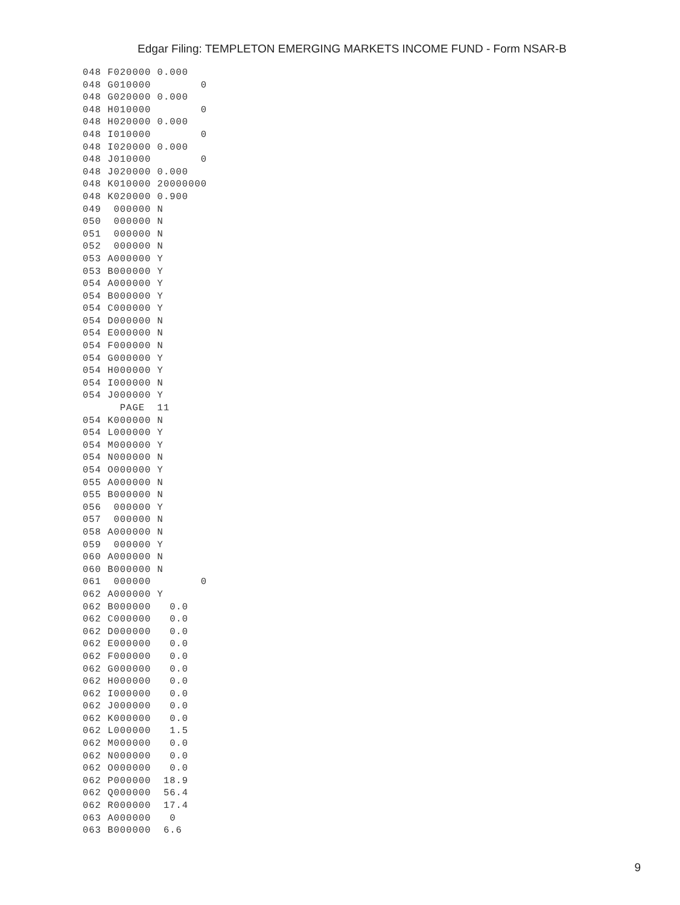Edgar Filing: TEMPLETON EMERGING MARKETS INCOME FUND - Form NSAR-B
048 F020000 0.000
048 G010000        0
048 G020000 0.000
048 H010000        0
048 H020000 0.000
048 I010000        0
048 I020000 0.000
048 J010000        0
048 J020000 0.000
048 K010000 20000000
048 K020000 0.900
049  000000 N
050  000000 N
051  000000 N
052  000000 N
053 A000000 Y
053 B000000 Y
054 A000000 Y
054 B000000 Y
054 C000000 Y
054 D000000 N
054 E000000 N
054 F000000 N
054 G000000 Y
054 H000000 Y
054 I000000 N
054 J000000 Y
      PAGE  11
054 K000000 N
054 L000000 Y
054 M000000 Y
054 N000000 N
054 O000000 Y
055 A000000 N
055 B000000 N
056  000000 Y
057  000000 N
058 A000000 N
059  000000 Y
060 A000000 N
060 B000000 N
061  000000        0
062 A000000 Y
062 B000000   0.0
062 C000000   0.0
062 D000000   0.0
062 E000000   0.0
062 F000000   0.0
062 G000000   0.0
062 H000000   0.0
062 I000000   0.0
062 J000000   0.0
062 K000000   0.0
062 L000000   1.5
062 M000000   0.0
062 N000000   0.0
062 O000000   0.0
062 P000000  18.9
062 Q000000  56.4
062 R000000  17.4
063 A000000   0
063 B000000  6.6
9